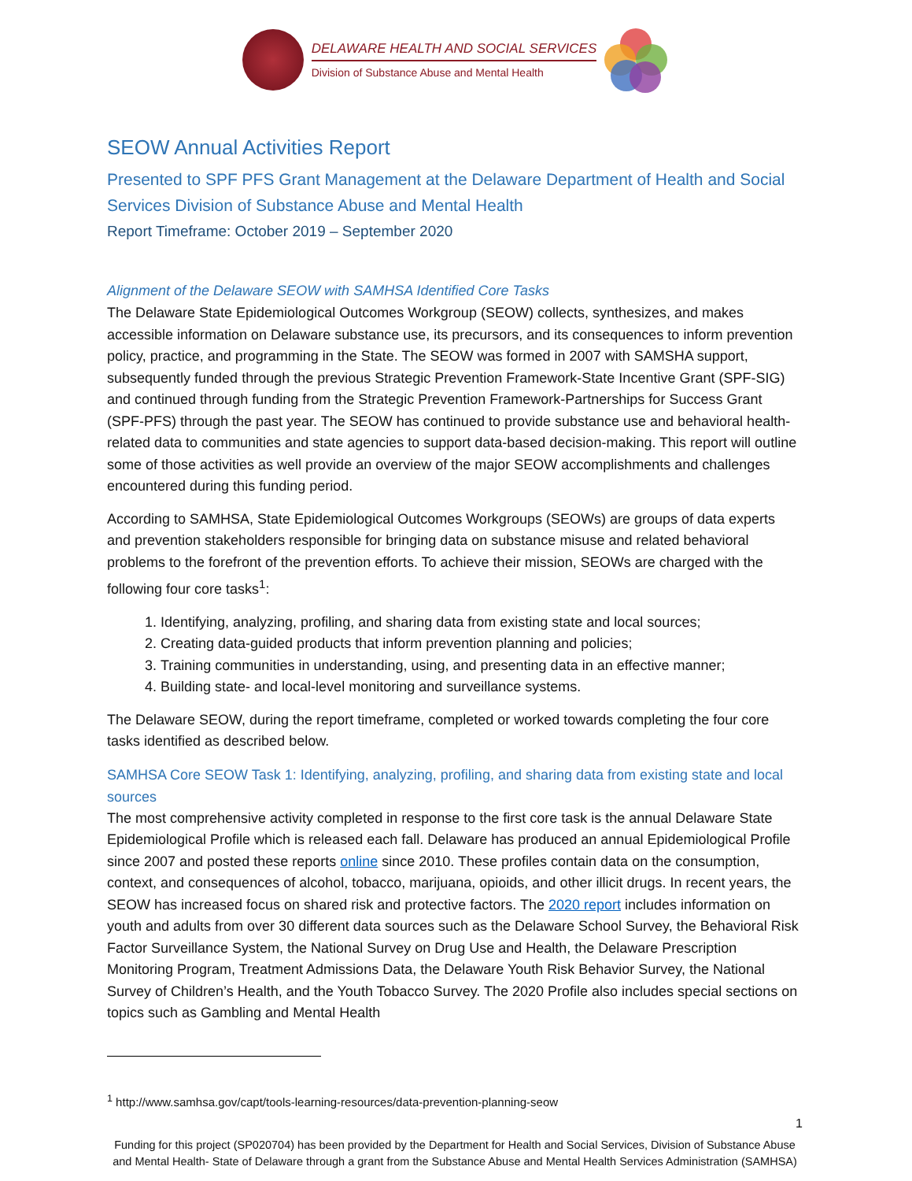DELAWARE HEALTH AND SOCIAL SERVICES
Division of Substance Abuse and Mental Health
SEOW Annual Activities Report
Presented to SPF PFS Grant Management at the Delaware Department of Health and Social Services Division of Substance Abuse and Mental Health
Report Timeframe: October 2019 – September 2020
Alignment of the Delaware SEOW with SAMHSA Identified Core Tasks
The Delaware State Epidemiological Outcomes Workgroup (SEOW) collects, synthesizes, and makes accessible information on Delaware substance use, its precursors, and its consequences to inform prevention policy, practice, and programming in the State. The SEOW was formed in 2007 with SAMSHA support, subsequently funded through the previous Strategic Prevention Framework-State Incentive Grant (SPF-SIG) and continued through funding from the Strategic Prevention Framework-Partnerships for Success Grant (SPF-PFS) through the past year. The SEOW has continued to provide substance use and behavioral health-related data to communities and state agencies to support data-based decision-making. This report will outline some of those activities as well provide an overview of the major SEOW accomplishments and challenges encountered during this funding period.
According to SAMHSA, State Epidemiological Outcomes Workgroups (SEOWs) are groups of data experts and prevention stakeholders responsible for bringing data on substance misuse and related behavioral problems to the forefront of the prevention efforts. To achieve their mission, SEOWs are charged with the following four core tasks<sup>1</sup>:
1. Identifying, analyzing, profiling, and sharing data from existing state and local sources;
2. Creating data-guided products that inform prevention planning and policies;
3. Training communities in understanding, using, and presenting data in an effective manner;
4. Building state- and local-level monitoring and surveillance systems.
The Delaware SEOW, during the report timeframe, completed or worked towards completing the four core tasks identified as described below.
SAMHSA Core SEOW Task 1: Identifying, analyzing, profiling, and sharing data from existing state and local sources
The most comprehensive activity completed in response to the first core task is the annual Delaware State Epidemiological Profile which is released each fall. Delaware has produced an annual Epidemiological Profile since 2007 and posted these reports online since 2010. These profiles contain data on the consumption, context, and consequences of alcohol, tobacco, marijuana, opioids, and other illicit drugs. In recent years, the SEOW has increased focus on shared risk and protective factors. The 2020 report includes information on youth and adults from over 30 different data sources such as the Delaware School Survey, the Behavioral Risk Factor Surveillance System, the National Survey on Drug Use and Health, the Delaware Prescription Monitoring Program, Treatment Admissions Data, the Delaware Youth Risk Behavior Survey, the National Survey of Children’s Health, and the Youth Tobacco Survey. The 2020 Profile also includes special sections on topics such as Gambling and Mental Health
<sup>1</sup> http://www.samhsa.gov/capt/tools-learning-resources/data-prevention-planning-seow
1
Funding for this project (SP020704) has been provided by the Department for Health and Social Services, Division of Substance Abuse and Mental Health- State of Delaware through a grant from the Substance Abuse and Mental Health Services Administration (SAMHSA)